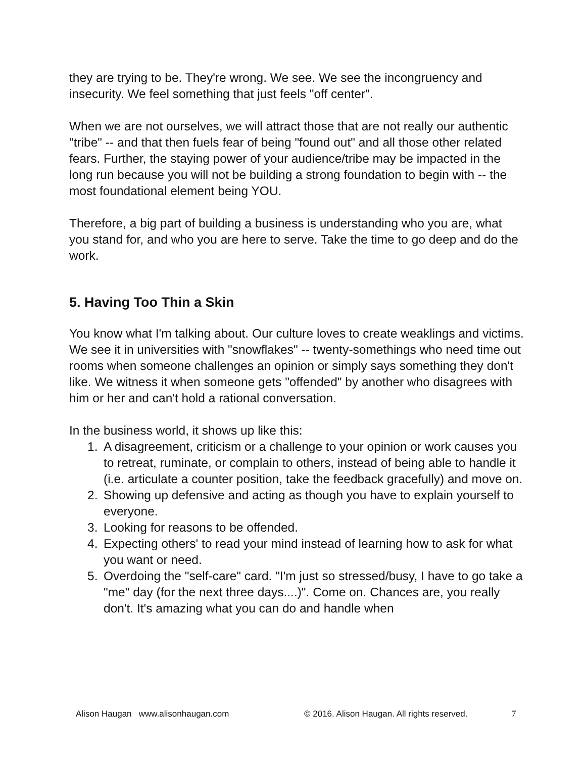they are trying to be. They're wrong. We see. We see the incongruency and insecurity. We feel something that just feels "off center".
When we are not ourselves, we will attract those that are not really our authentic "tribe" -- and that then fuels fear of being "found out" and all those other related fears. Further, the staying power of your audience/tribe may be impacted in the long run because you will not be building a strong foundation to begin with -- the most foundational element being YOU.
Therefore, a big part of building a business is understanding who you are, what you stand for, and who you are here to serve. Take the time to go deep and do the work.
5. Having Too Thin a Skin
You know what I'm talking about. Our culture loves to create weaklings and victims. We see it in universities with "snowflakes" -- twenty-somethings who need time out rooms when someone challenges an opinion or simply says something they don't like. We witness it when someone gets "offended" by another who disagrees with him or her and can't hold a rational conversation.
In the business world, it shows up like this:
1. A disagreement, criticism or a challenge to your opinion or work causes you to retreat, ruminate, or complain to others, instead of being able to handle it (i.e. articulate a counter position, take the feedback gracefully) and move on.
2. Showing up defensive and acting as though you have to explain yourself to everyone.
3. Looking for reasons to be offended.
4. Expecting others' to read your mind instead of learning how to ask for what you want or need.
5. Overdoing the "self-care" card. "I'm just so stressed/busy, I have to go take a "me" day (for the next three days....)". Come on. Chances are, you really don't. It's amazing what you can do and handle when
Alison Haugan www.alisonhaugan.com © 2016. Alison Haugan. All rights reserved. 7